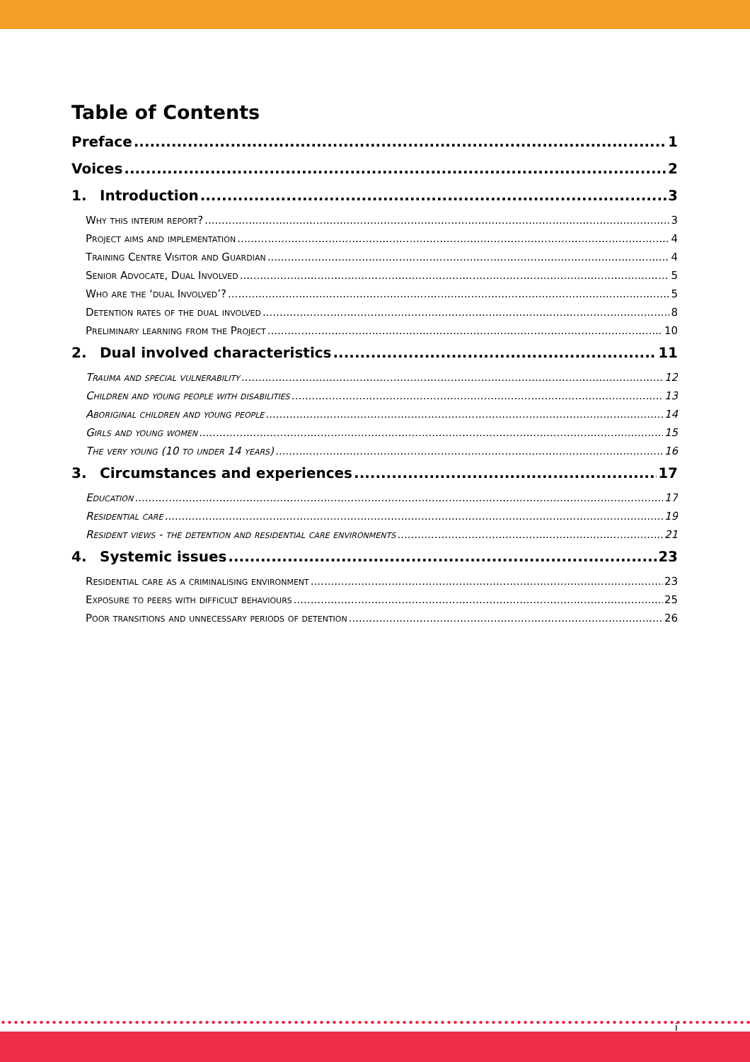Table of Contents
Preface 1
Voices 2
1. Introduction 3
Why this interim report? 3
Project aims and implementation 4
Training Centre Visitor and Guardian 4
Senior Advocate, Dual Involved 5
Who are the ‘dual Involved’? 5
Detention rates of the dual involved 8
Preliminary learning from the Project 10
2. Dual involved characteristics 11
Trauma and special vulnerability 12
Children and young people with disabilities 13
Aboriginal children and young people 14
Girls and young women 15
The very young (10 to under 14 years) 16
3. Circumstances and experiences 17
Education 17
Residential care 19
Resident views - the detention and residential care environments 21
4. Systemic issues 23
Residential care as a criminalising environment 23
Exposure to peers with difficult behaviours 25
Poor transitions and unnecessary periods of detention 26
i